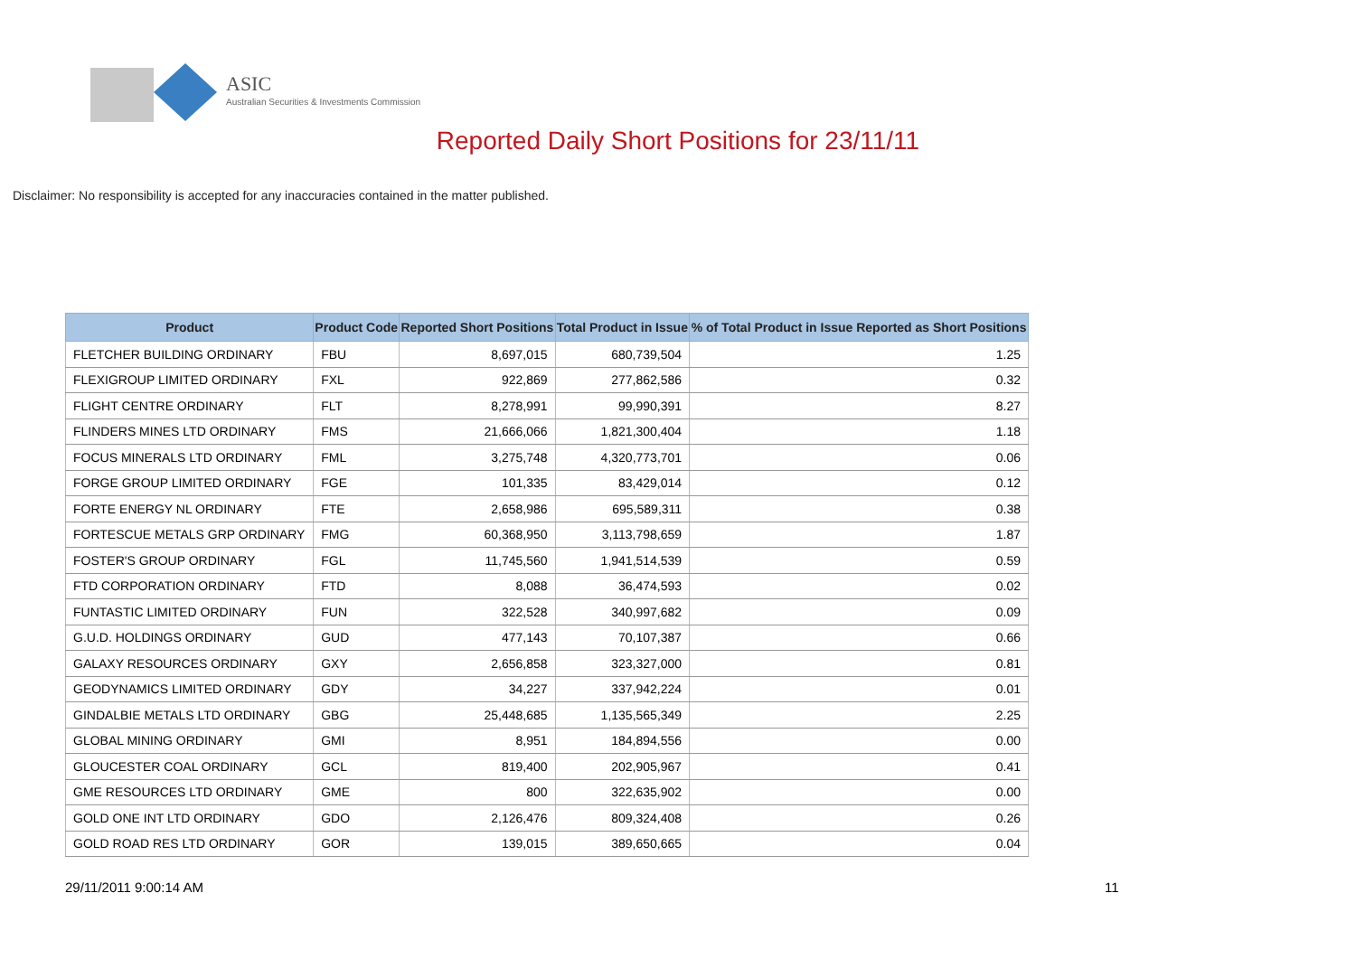ASIC
Australian Securities & Investments Commission
Reported Daily Short Positions for 23/11/11
Disclaimer: No responsibility is accepted for any inaccuracies contained in the matter published.
| Product | Product Code | Reported Short Positions | Total Product in Issue | % of Total Product in Issue Reported as Short Positions |
| --- | --- | --- | --- | --- |
| FLETCHER BUILDING ORDINARY | FBU | 8,697,015 | 680,739,504 | 1.25 |
| FLEXIGROUP LIMITED ORDINARY | FXL | 922,869 | 277,862,586 | 0.32 |
| FLIGHT CENTRE ORDINARY | FLT | 8,278,991 | 99,990,391 | 8.27 |
| FLINDERS MINES LTD ORDINARY | FMS | 21,666,066 | 1,821,300,404 | 1.18 |
| FOCUS MINERALS LTD ORDINARY | FML | 3,275,748 | 4,320,773,701 | 0.06 |
| FORGE GROUP LIMITED ORDINARY | FGE | 101,335 | 83,429,014 | 0.12 |
| FORTE ENERGY NL ORDINARY | FTE | 2,658,986 | 695,589,311 | 0.38 |
| FORTESCUE METALS GRP ORDINARY | FMG | 60,368,950 | 3,113,798,659 | 1.87 |
| FOSTER'S GROUP ORDINARY | FGL | 11,745,560 | 1,941,514,539 | 0.59 |
| FTD CORPORATION ORDINARY | FTD | 8,088 | 36,474,593 | 0.02 |
| FUNTASTIC LIMITED ORDINARY | FUN | 322,528 | 340,997,682 | 0.09 |
| G.U.D. HOLDINGS ORDINARY | GUD | 477,143 | 70,107,387 | 0.66 |
| GALAXY RESOURCES ORDINARY | GXY | 2,656,858 | 323,327,000 | 0.81 |
| GEODYNAMICS LIMITED ORDINARY | GDY | 34,227 | 337,942,224 | 0.01 |
| GINDALBIE METALS LTD ORDINARY | GBG | 25,448,685 | 1,135,565,349 | 2.25 |
| GLOBAL MINING ORDINARY | GMI | 8,951 | 184,894,556 | 0.00 |
| GLOUCESTER COAL ORDINARY | GCL | 819,400 | 202,905,967 | 0.41 |
| GME RESOURCES LTD ORDINARY | GME | 800 | 322,635,902 | 0.00 |
| GOLD ONE INT LTD ORDINARY | GDO | 2,126,476 | 809,324,408 | 0.26 |
| GOLD ROAD RES LTD ORDINARY | GOR | 139,015 | 389,650,665 | 0.04 |
29/11/2011 9:00:14 AM 11